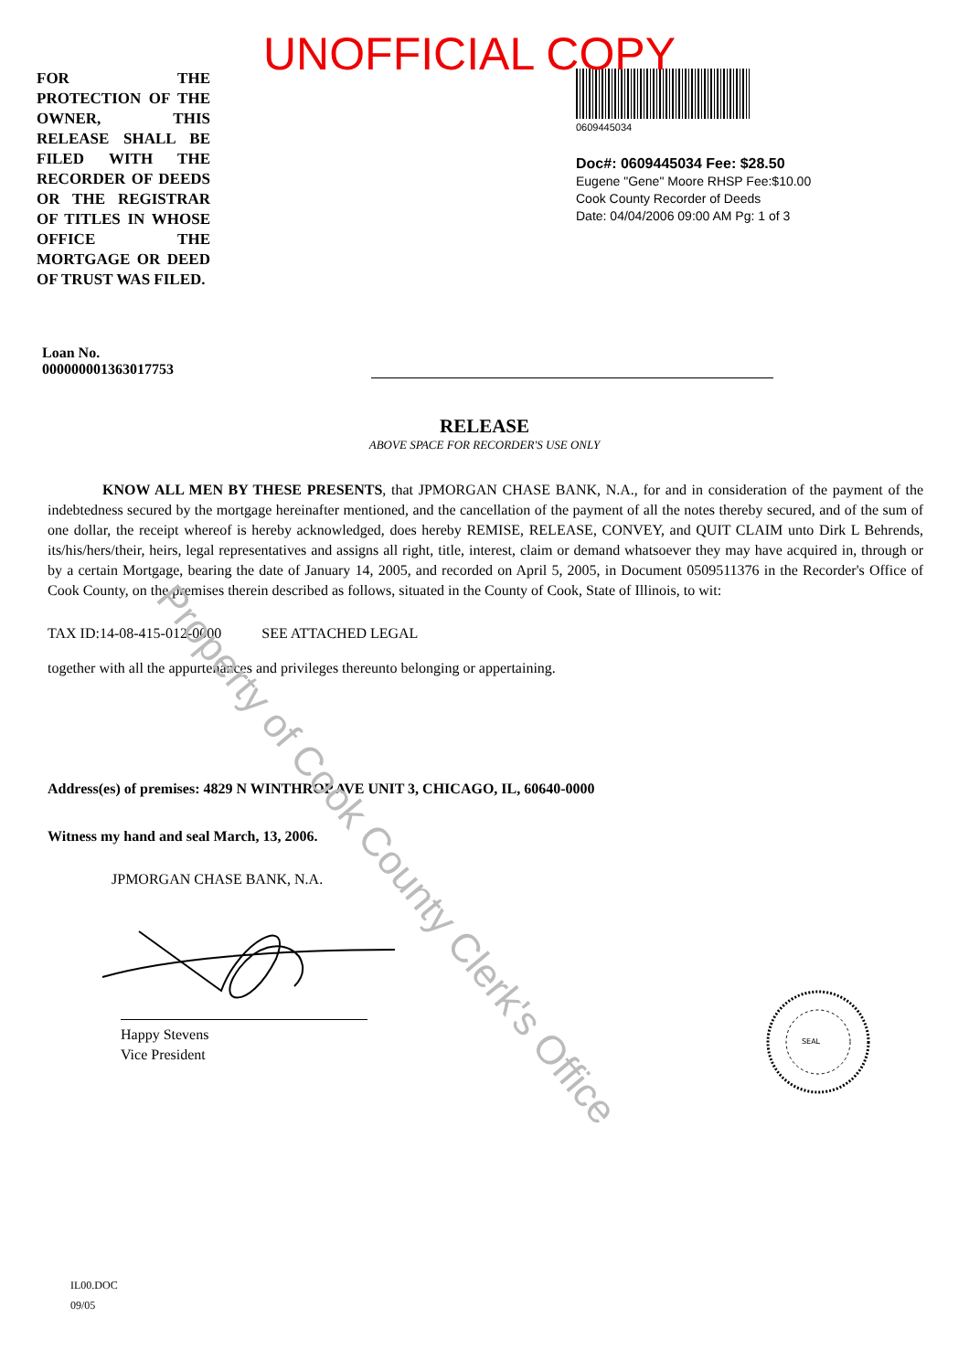UNOFFICIAL COPY
FOR THE PROTECTION OF THE OWNER, THIS RELEASE SHALL BE FILED WITH THE RECORDER OF DEEDS OR THE REGISTRAR OF TITLES IN WHOSE OFFICE THE MORTGAGE OR DEED OF TRUST WAS FILED.
0609445034
Doc#: 0609445034 Fee: $28.50
Eugene "Gene" Moore RHSP Fee:$10.00
Cook County Recorder of Deeds
Date: 04/04/2006 09:00 AM Pg: 1 of 3
Loan No. 000000001363017753
RELEASE
ABOVE SPACE FOR RECORDER'S USE ONLY
KNOW ALL MEN BY THESE PRESENTS, that JPMORGAN CHASE BANK, N.A., for and in consideration of the payment of the indebtedness secured by the mortgage hereinafter mentioned, and the cancellation of the payment of all the notes thereby secured, and of the sum of one dollar, the receipt whereof is hereby acknowledged, does hereby REMISE, RELEASE, CONVEY, and QUIT CLAIM unto Dirk L Behrends, its/his/hers/their, heirs, legal representatives and assigns all right, title, interest, claim or demand whatsoever they may have acquired in, through or by a certain Mortgage, bearing the date of January 14, 2005, and recorded on April 5, 2005, in Document 0509511376 in the Recorder's Office of Cook County, on the premises therein described as follows, situated in the County of Cook, State of Illinois, to wit:
TAX ID:14-08-415-012-0000 SEE ATTACHED LEGAL
together with all the appurtenances and privileges thereunto belonging or appertaining.
Address(es) of premises: 4829 N WINTHROP AVE UNIT 3, CHICAGO, IL, 60640-0000
Witness my hand and seal March, 13, 2006.
JPMORGAN CHASE BANK, N.A.
Happy Stevens
Vice President
IL00.DOC
09/05
Property of Cook County Clerk's Office
SEAL